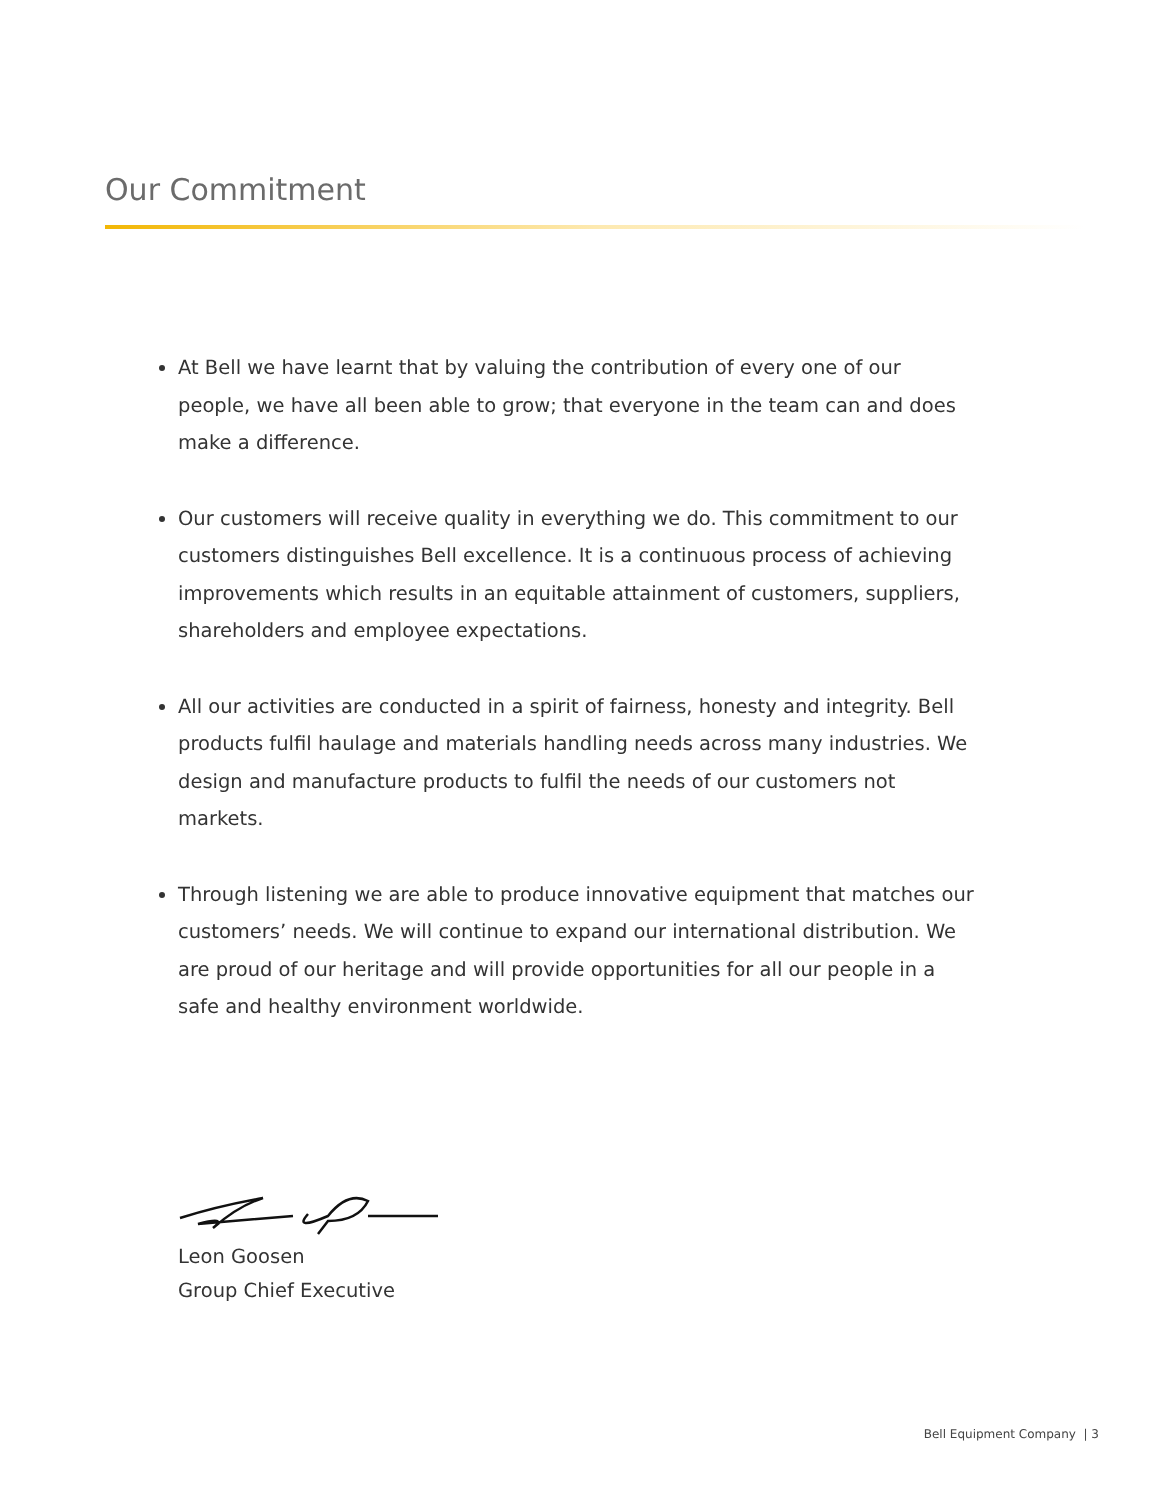Our Commitment
At Bell we have learnt that by valuing the contribution of every one of our people, we have all been able to grow; that everyone in the team can and does make a difference.
Our customers will receive quality in everything we do. This commitment to our customers distinguishes Bell excellence. It is a continuous process of achieving improvements which results in an equitable attainment of customers, suppliers, shareholders and employee expectations.
All our activities are conducted in a spirit of fairness, honesty and integrity. Bell products fulfil haulage and materials handling needs across many industries. We design and manufacture products to fulfil the needs of our customers not markets.
Through listening we are able to produce innovative equipment that matches our customers’ needs. We will continue to expand our international distribution. We are proud of our heritage and will provide opportunities for all our people in a safe and healthy environment worldwide.
Leon Goosen
Group Chief Executive
Bell Equipment Company | 3